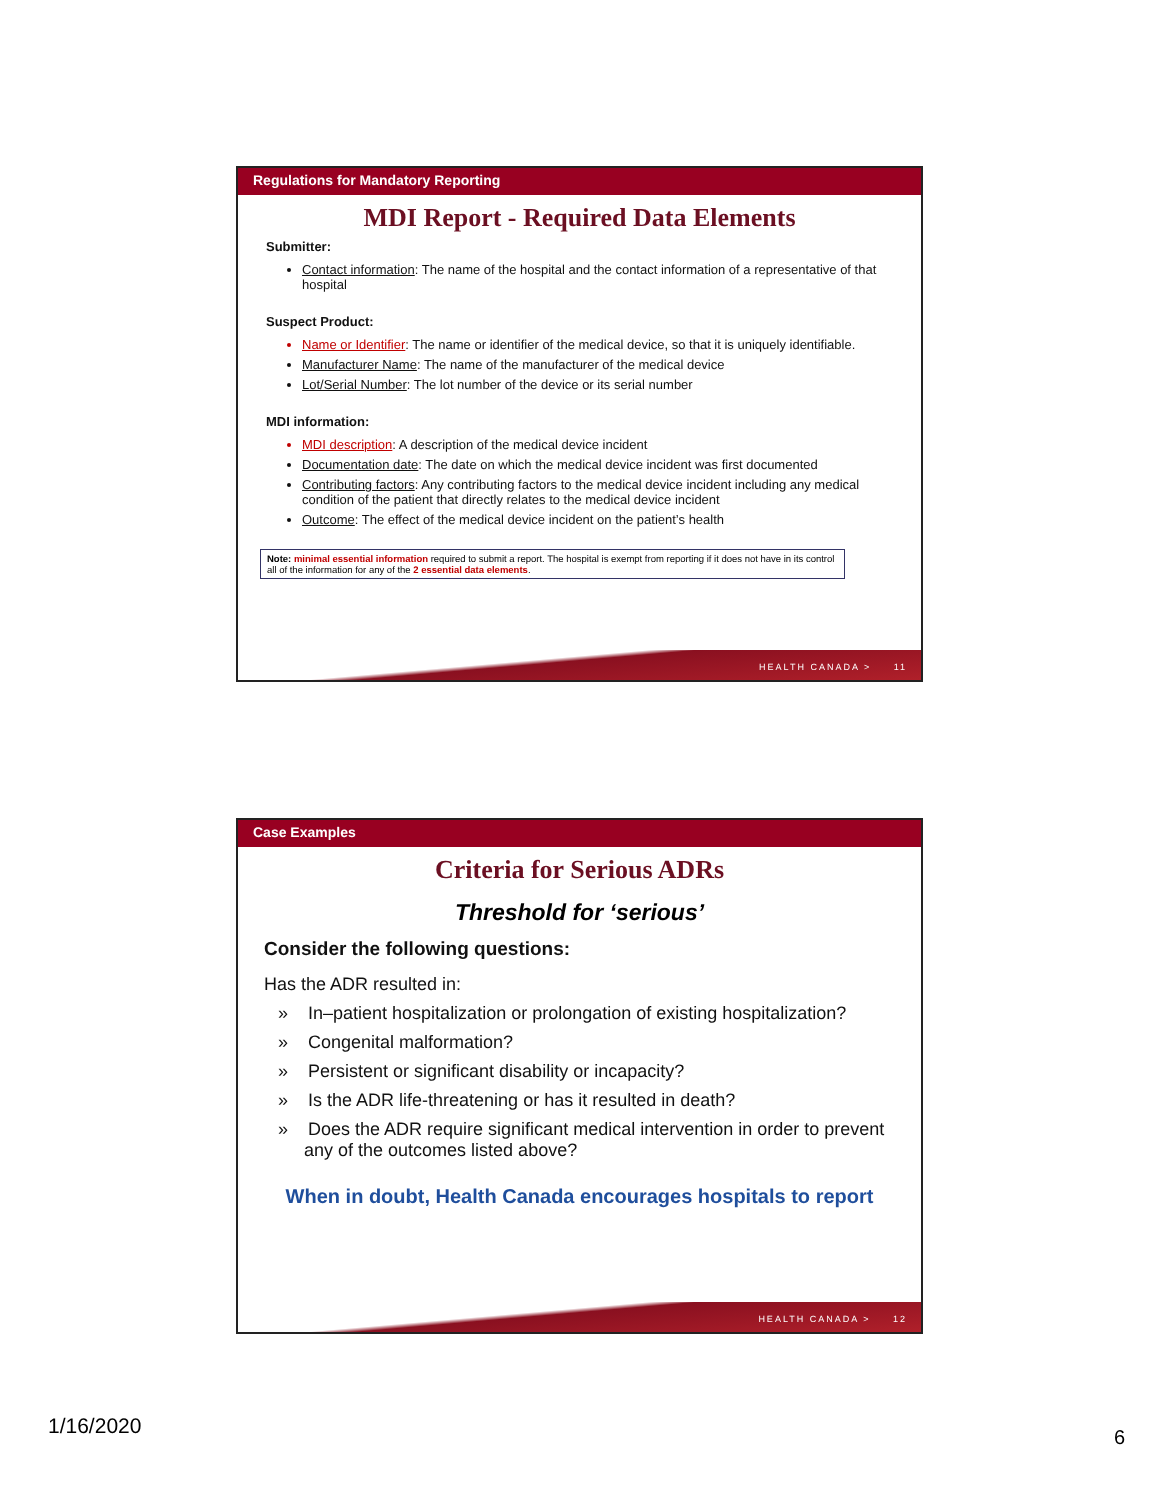Regulations for Mandatory Reporting
MDI Report - Required Data Elements
Submitter:
Contact information: The name of the hospital and the contact information of a representative of that hospital
Suspect Product:
Name or Identifier: The name or identifier of the medical device, so that it is uniquely identifiable.
Manufacturer Name: The name of the manufacturer of the medical device
Lot/Serial Number: The lot number of the device or its serial number
MDI information:
MDI description: A description of the medical device incident
Documentation date: The date on which the medical device incident was first documented
Contributing factors: Any contributing factors to the medical device incident including any medical condition of the patient that directly relates to the medical device incident
Outcome: The effect of the medical device incident on the patient’s health
Note: minimal essential information required to submit a report. The hospital is exempt from reporting if it does not have in its control all of the information for any of the 2 essential data elements.
HEALTH CANADA > 11
Case Examples
Criteria for Serious ADRs
Threshold for ‘serious’
Consider the following questions:
Has the ADR resulted in:
» In–patient hospitalization or prolongation of existing hospitalization?
» Congenital malformation?
» Persistent or significant disability or incapacity?
» Is the ADR life-threatening or has it resulted in death?
» Does the ADR require significant medical intervention in order to prevent any of the outcomes listed above?
When in doubt, Health Canada encourages hospitals to report
HEALTH CANADA > 12
1/16/2020 6